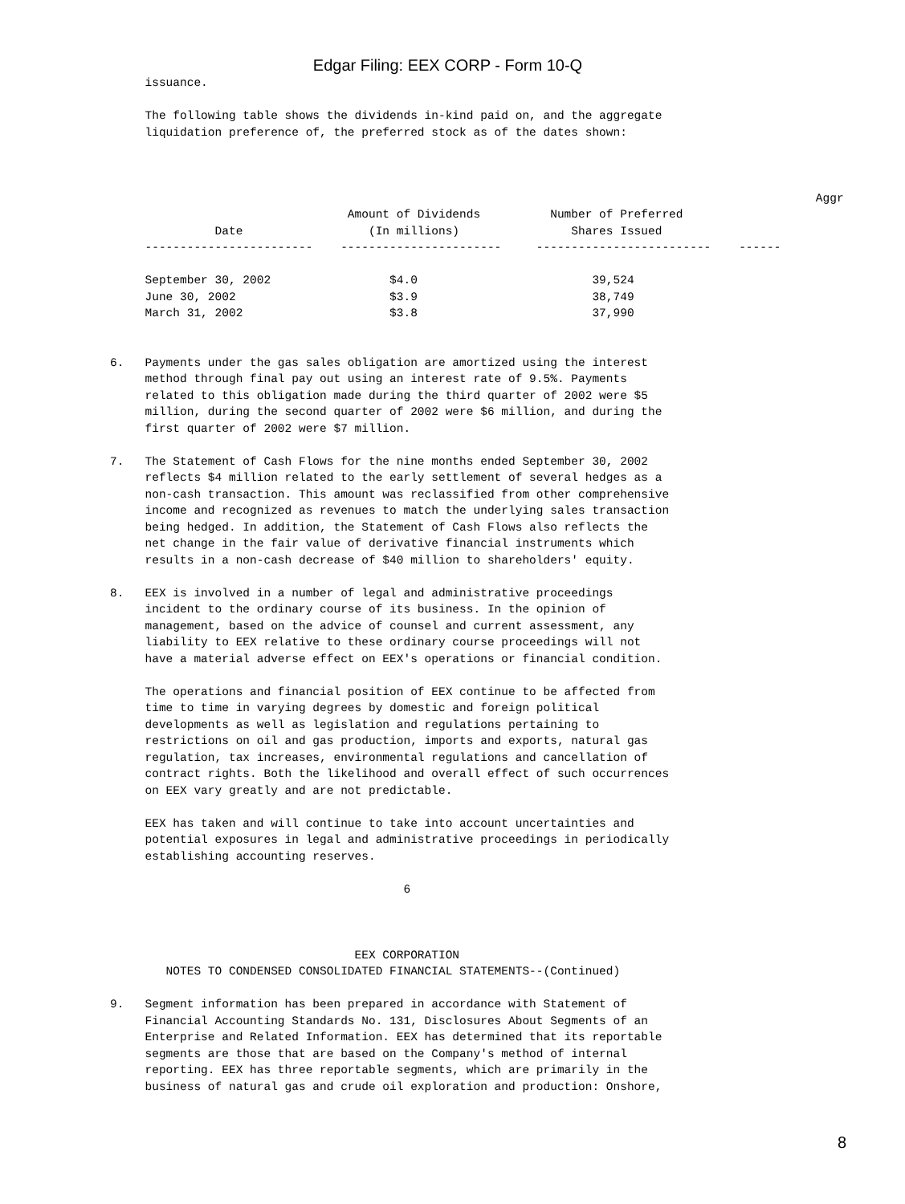Edgar Filing: EEX CORP - Form 10-Q
     issuance.

     The following table shows the dividends in-kind paid on, and the aggregate
     liquidation preference of, the preferred stock as of the dates shown:



                                                                                                     Aggr
                                  Amount of Dividends          Number of Preferred
               Date                  (In millions)                Shares Issued
     ------------------------    -----------------------     -------------------------    ------

     September 30, 2002                 $4.0                         39,524
     June 30, 2002                      $3.9                         38,749
     March 31, 2002                     $3.8                         37,990


6.   Payments under the gas sales obligation are amortized using the interest
     method through final pay out using an interest rate of 9.5%. Payments
     related to this obligation made during the third quarter of 2002 were $5
     million, during the second quarter of 2002 were $6 million, and during the
     first quarter of 2002 were $7 million.

7.   The Statement of Cash Flows for the nine months ended September 30, 2002
     reflects $4 million related to the early settlement of several hedges as a
     non-cash transaction. This amount was reclassified from other comprehensive
     income and recognized as revenues to match the underlying sales transaction
     being hedged. In addition, the Statement of Cash Flows also reflects the
     net change in the fair value of derivative financial instruments which
     results in a non-cash decrease of $40 million to shareholders' equity.

8.   EEX is involved in a number of legal and administrative proceedings
     incident to the ordinary course of its business. In the opinion of
     management, based on the advice of counsel and current assessment, any
     liability to EEX relative to these ordinary course proceedings will not
     have a material adverse effect on EEX's operations or financial condition.

     The operations and financial position of EEX continue to be affected from
     time to time in varying degrees by domestic and foreign political
     developments as well as legislation and regulations pertaining to
     restrictions on oil and gas production, imports and exports, natural gas
     regulation, tax increases, environmental regulations and cancellation of
     contract rights. Both the likelihood and overall effect of such occurrences
     on EEX vary greatly and are not predictable.

     EEX has taken and will continue to take into account uncertainties and
     potential exposures in legal and administrative proceedings in periodically
     establishing accounting reserves.

                                          6



                                   EEX CORPORATION
        NOTES TO CONDENSED CONSOLIDATED FINANCIAL STATEMENTS--(Continued)

9.   Segment information has been prepared in accordance with Statement of
     Financial Accounting Standards No. 131, Disclosures About Segments of an
     Enterprise and Related Information. EEX has determined that its reportable
     segments are those that are based on the Company's method of internal
     reporting. EEX has three reportable segments, which are primarily in the
     business of natural gas and crude oil exploration and production: Onshore,
8